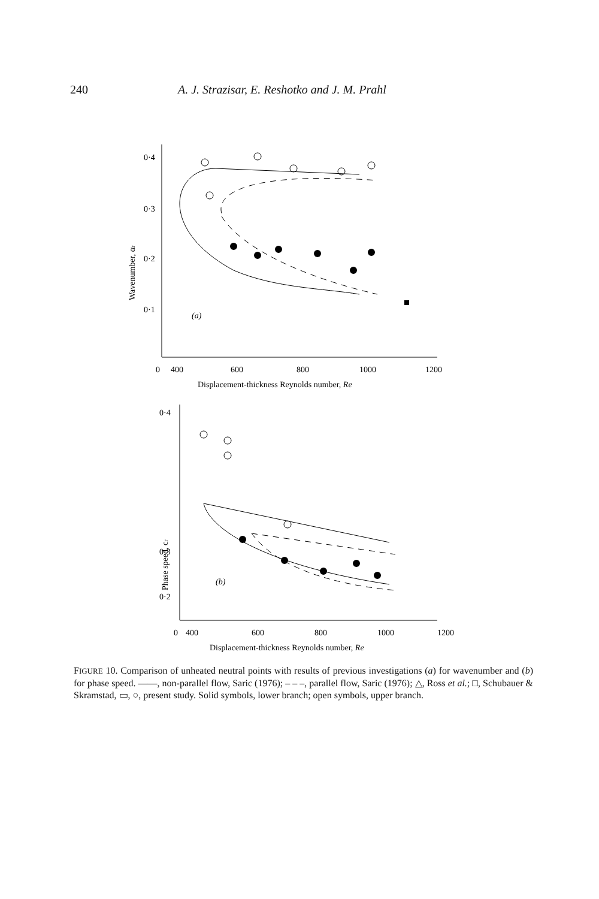240 A. J. Strazisar, E. Reshotko and J. M. Prahl
0·4
0·3
0·2
0·1
(a)
Wavenumber, αr
0
400
600
800
1000
1200
Displacement-thickness Reynolds number, Re
0·4
0·3
0·2
(b)
Phase speed, cr
0
400
600
800
1000
1200
Displacement-thickness Reynolds number, Re
FIGURE 10. Comparison of unheated neutral points with results of previous investigations (a) for wavenumber and (b) for phase speed. ——, non-parallel flow, Saric (1976); – – –, parallel flow, Saric (1976); △, Ross et al.; □, Schubauer & Skramstad, ▭, ○, present study. Solid symbols, lower branch; open symbols, upper branch.